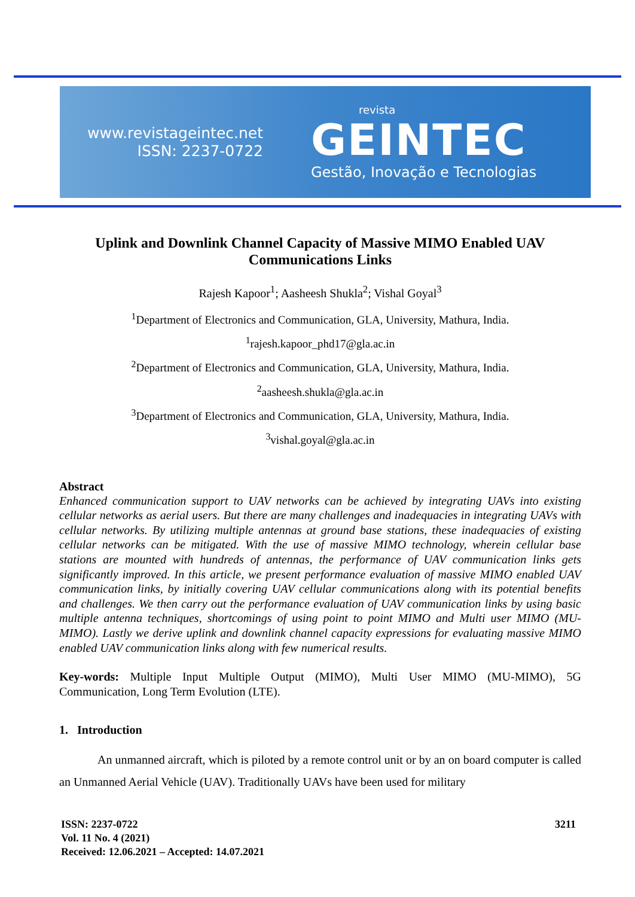www.revistageintec.net
ISSN: 2237-0722
revista
GEINTEC
Gestão, Inovação e Tecnologias
Uplink and Downlink Channel Capacity of Massive MIMO Enabled UAV Communications Links
Rajesh Kapoor<sup>1</sup>; Aasheesh Shukla<sup>2</sup>; Vishal Goyal<sup>3</sup>
<sup>1</sup> Department of Electronics and Communication, GLA, University, Mathura, India.
<sup>1</sup> rajesh.kapoor_phd17@gla.ac.in
<sup>2</sup> Department of Electronics and Communication, GLA, University, Mathura, India.
<sup>2</sup> aasheesh.shukla@gla.ac.in
<sup>3</sup> Department of Electronics and Communication, GLA, University, Mathura, India.
<sup>3</sup> vishal.goyal@gla.ac.in
Abstract
Enhanced communication support to UAV networks can be achieved by integrating UAVs into existing cellular networks as aerial users. But there are many challenges and inadequacies in integrating UAVs with cellular networks. By utilizing multiple antennas at ground base stations, these inadequacies of existing cellular networks can be mitigated. With the use of massive MIMO technology, wherein cellular base stations are mounted with hundreds of antennas, the performance of UAV communication links gets significantly improved. In this article, we present performance evaluation of massive MIMO enabled UAV communication links, by initially covering UAV cellular communications along with its potential benefits and challenges. We then carry out the performance evaluation of UAV communication links by using basic multiple antenna techniques, shortcomings of using point to point MIMO and Multi user MIMO (MU-MIMO). Lastly we derive uplink and downlink channel capacity expressions for evaluating massive MIMO enabled UAV communication links along with few numerical results.
Key-words: Multiple Input Multiple Output (MIMO), Multi User MIMO (MU-MIMO), 5G Communication, Long Term Evolution (LTE).
1. Introduction
An unmanned aircraft, which is piloted by a remote control unit or by an on board computer is called an Unmanned Aerial Vehicle (UAV). Traditionally UAVs have been used for military
ISSN: 2237-0722
Vol. 11 No. 4 (2021)
Received: 12.06.2021 – Accepted: 14.07.2021
3211